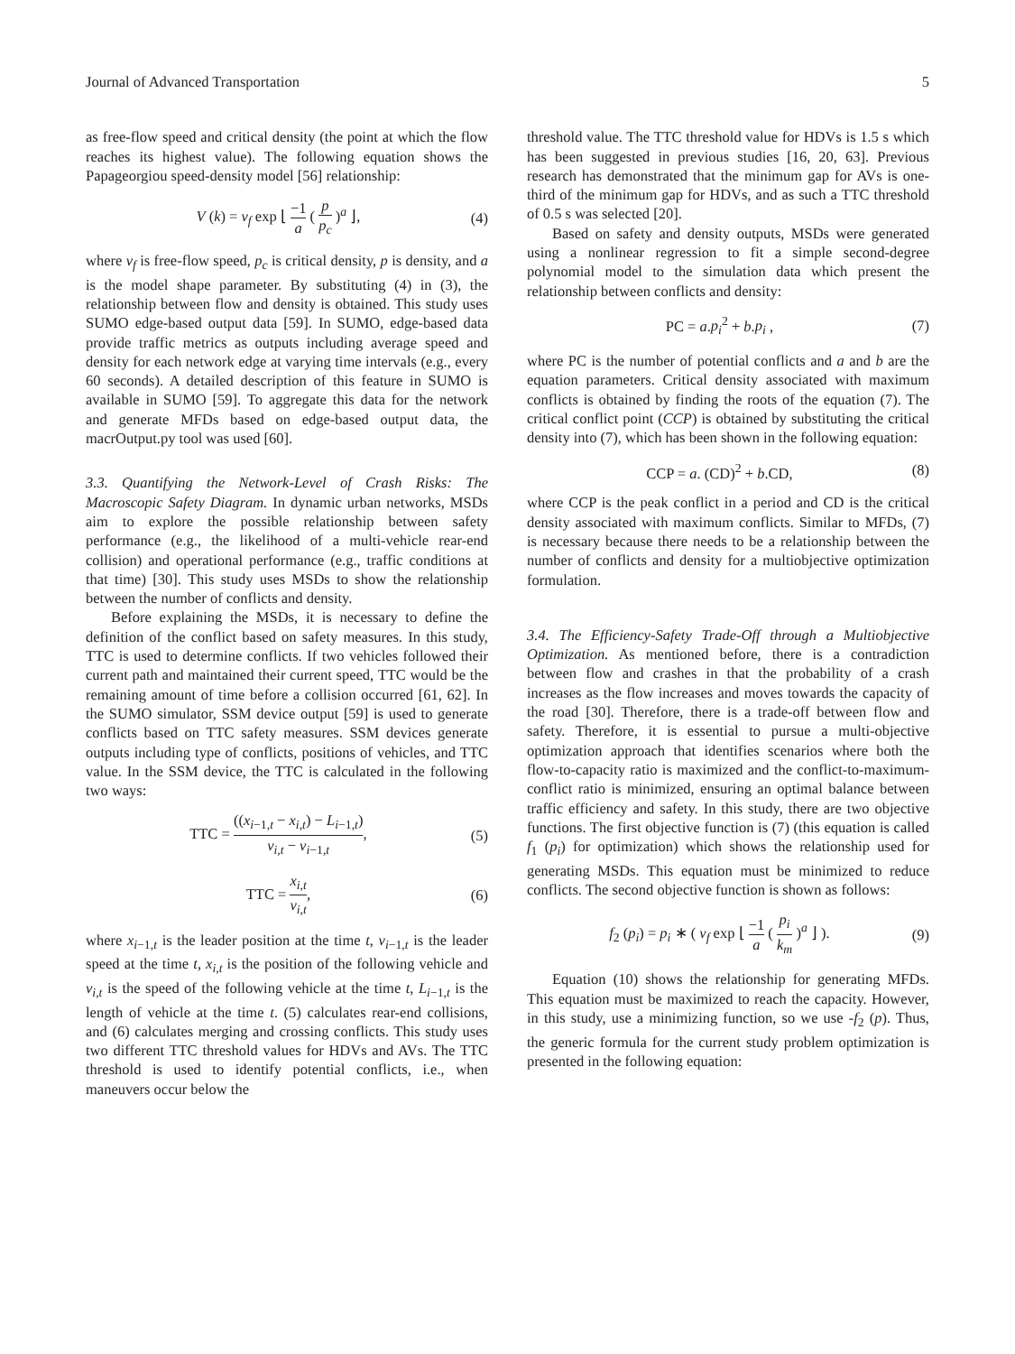Journal of Advanced Transportation 5
as free-flow speed and critical density (the point at which the flow reaches its highest value). The following equation shows the Papageorgiou speed-density model [56] relationship:
V (k) = v<sub>f</sub> exp ⌊ −1 a ( p p<sub>c</sub> )<sup>a</sup> ⌋, (4)
where v<sub>f</sub> is free-flow speed, p<sub>c</sub> is critical density, p is density, and a is the model shape parameter. By substituting (4) in (3), the relationship between flow and density is obtained. This study uses SUMO edge-based output data [59]. In SUMO, edge-based data provide traffic metrics as outputs including average speed and density for each network edge at varying time intervals (e.g., every 60 seconds). A detailed description of this feature in SUMO is available in SUMO [59]. To aggregate this data for the network and generate MFDs based on edge-based output data, the macrOutput.py tool was used [60].
3.3. Quantifying the Network-Level of Crash Risks: The Macroscopic Safety Diagram. In dynamic urban networks, MSDs aim to explore the possible relationship between safety performance (e.g., the likelihood of a multi-vehicle rear-end collision) and operational performance (e.g., traffic conditions at that time) [30]. This study uses MSDs to show the relationship between the number of conflicts and density.
Before explaining the MSDs, it is necessary to define the definition of the conflict based on safety measures. In this study, TTC is used to determine conflicts. If two vehicles followed their current path and maintained their current speed, TTC would be the remaining amount of time before a collision occurred [61, 62]. In the SUMO simulator, SSM device output [59] is used to generate conflicts based on TTC safety measures. SSM devices generate outputs including type of conflicts, positions of vehicles, and TTC value. In the SSM device, the TTC is calculated in the following two ways:
TTC = ((x<sub>i−1,t</sub> − x<sub>i,t</sub>) − L<sub>i−1,t</sub>) v<sub>i,t</sub> − v<sub>i−1,t</sub>, (5)
TTC = x<sub>i,t</sub> v<sub>i,t</sub>, (6)
where x<sub>i−1,t</sub> is the leader position at the time t, v<sub>i−1,t</sub> is the leader speed at the time t, x<sub>i,t</sub> is the position of the following vehicle and v<sub>i,t</sub> is the speed of the following vehicle at the time t, L<sub>i−1,t</sub> is the length of vehicle at the time t. (5) calculates rear-end collisions, and (6) calculates merging and crossing conflicts. This study uses two different TTC threshold values for HDVs and AVs. The TTC threshold is used to identify potential conflicts, i.e., when maneuvers occur below the
threshold value. The TTC threshold value for HDVs is 1.5 s which has been suggested in previous studies [16, 20, 63]. Previous research has demonstrated that the minimum gap for AVs is one-third of the minimum gap for HDVs, and as such a TTC threshold of 0.5 s was selected [20].
Based on safety and density outputs, MSDs were generated using a nonlinear regression to fit a simple second-degree polynomial model to the simulation data which present the relationship between conflicts and density:
PC = a.p<sub>i</sub><sup>2</sup> + b.p<sub>i</sub> , (7)
where PC is the number of potential conflicts and a and b are the equation parameters. Critical density associated with maximum conflicts is obtained by finding the roots of the equation (7). The critical conflict point (CCP) is obtained by substituting the critical density into (7), which has been shown in the following equation:
CCP = a. (CD)<sup>2</sup> + b.CD, (8)
where CCP is the peak conflict in a period and CD is the critical density associated with maximum conflicts. Similar to MFDs, (7) is necessary because there needs to be a relationship between the number of conflicts and density for a multiobjective optimization formulation.
3.4. The Efficiency-Safety Trade-Off through a Multiobjective Optimization. As mentioned before, there is a contradiction between flow and crashes in that the probability of a crash increases as the flow increases and moves towards the capacity of the road [30]. Therefore, there is a trade-off between flow and safety. Therefore, it is essential to pursue a multi-objective optimization approach that identifies scenarios where both the flow-to-capacity ratio is maximized and the conflict-to-maximum-conflict ratio is minimized, ensuring an optimal balance between traffic efficiency and safety. In this study, there are two objective functions. The first objective function is (7) (this equation is called f<sub>1</sub> (p<sub>i</sub>) for optimization) which shows the relationship used for generating MSDs. This equation must be minimized to reduce conflicts. The second objective function is shown as follows:
f<sub>2</sub> (p<sub>i</sub>) = p<sub>i</sub> ∗ ( v<sub>f</sub> exp ⌊ −1 a ( p<sub>i</sub> k<sub>m</sub> )<sup>a</sup> ⌋ ). (9)
Equation (10) shows the relationship for generating MFDs. This equation must be maximized to reach the capacity. However, in this study, use a minimizing function, so we use -f<sub>2</sub> (p). Thus, the generic formula for the current study problem optimization is presented in the following equation: